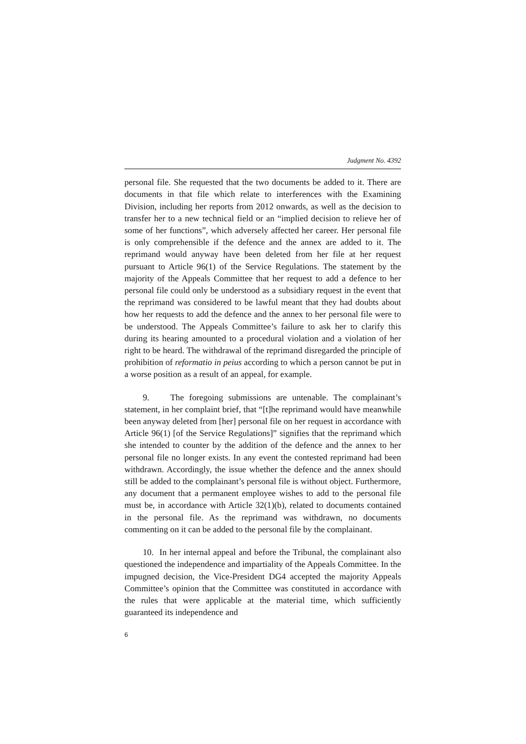Judgment No. 4392
personal file. She requested that the two documents be added to it. There are documents in that file which relate to interferences with the Examining Division, including her reports from 2012 onwards, as well as the decision to transfer her to a new technical field or an “implied decision to relieve her of some of her functions”, which adversely affected her career. Her personal file is only comprehensible if the defence and the annex are added to it. The reprimand would anyway have been deleted from her file at her request pursuant to Article 96(1) of the Service Regulations. The statement by the majority of the Appeals Committee that her request to add a defence to her personal file could only be understood as a subsidiary request in the event that the reprimand was considered to be lawful meant that they had doubts about how her requests to add the defence and the annex to her personal file were to be understood. The Appeals Committee’s failure to ask her to clarify this during its hearing amounted to a procedural violation and a violation of her right to be heard. The withdrawal of the reprimand disregarded the principle of prohibition of reformatio in peius according to which a person cannot be put in a worse position as a result of an appeal, for example.
9. The foregoing submissions are untenable. The complainant’s statement, in her complaint brief, that “[t]he reprimand would have meanwhile been anyway deleted from [her] personal file on her request in accordance with Article 96(1) [of the Service Regulations]” signifies that the reprimand which she intended to counter by the addition of the defence and the annex to her personal file no longer exists. In any event the contested reprimand had been withdrawn. Accordingly, the issue whether the defence and the annex should still be added to the complainant’s personal file is without object. Furthermore, any document that a permanent employee wishes to add to the personal file must be, in accordance with Article 32(1)(b), related to documents contained in the personal file. As the reprimand was withdrawn, no documents commenting on it can be added to the personal file by the complainant.
10. In her internal appeal and before the Tribunal, the complainant also questioned the independence and impartiality of the Appeals Committee. In the impugned decision, the Vice-President DG4 accepted the majority Appeals Committee’s opinion that the Committee was constituted in accordance with the rules that were applicable at the material time, which sufficiently guaranteed its independence and
6